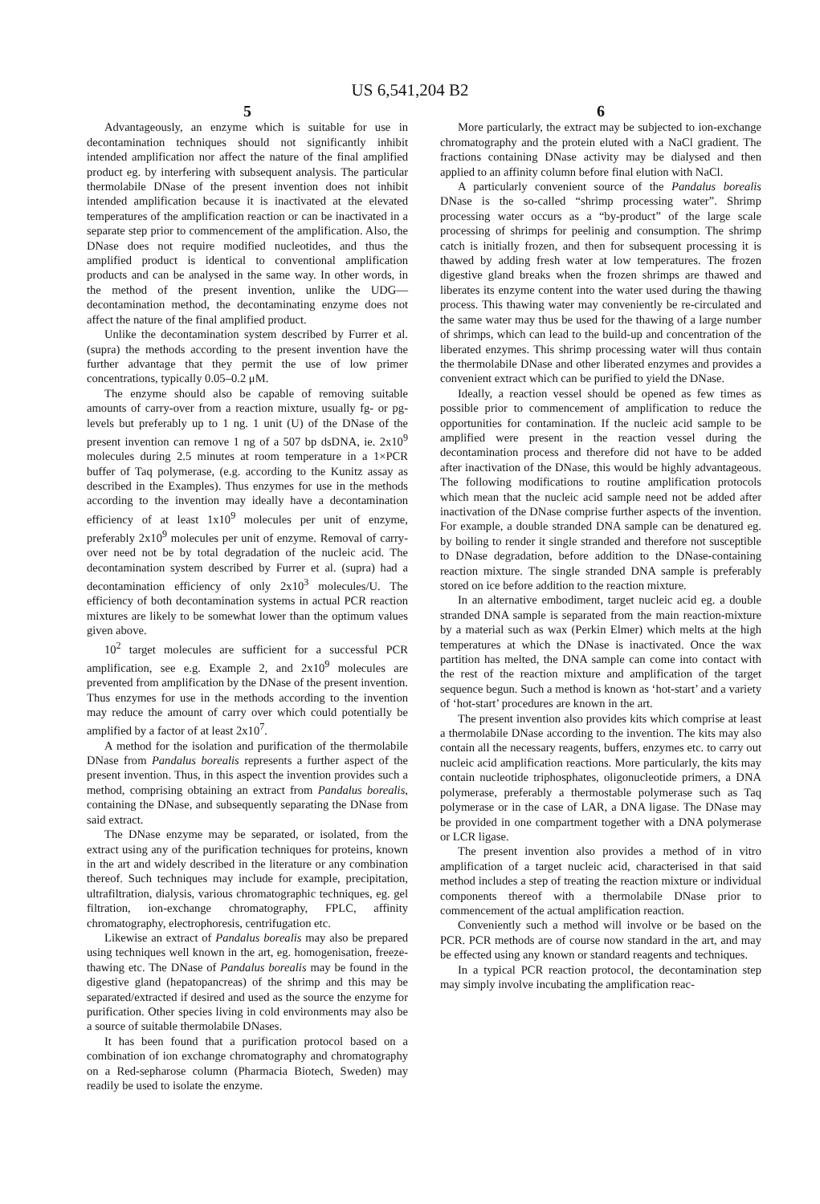US 6,541,204 B2
5
Advantageously, an enzyme which is suitable for use in decontamination techniques should not significantly inhibit intended amplification nor affect the nature of the final amplified product eg. by interfering with subsequent analysis. The particular thermolabile DNase of the present invention does not inhibit intended amplification because it is inactivated at the elevated temperatures of the amplification reaction or can be inactivated in a separate step prior to commencement of the amplification. Also, the DNase does not require modified nucleotides, and thus the amplified product is identical to conventional amplification products and can be analysed in the same way. In other words, in the method of the present invention, unlike the UDG—decontamination method, the decontaminating enzyme does not affect the nature of the final amplified product.
Unlike the decontamination system described by Furrer et al. (supra) the methods according to the present invention have the further advantage that they permit the use of low primer concentrations, typically 0.05–0.2 μM.
The enzyme should also be capable of removing suitable amounts of carry-over from a reaction mixture, usually fg- or pg-levels but preferably up to 1 ng. 1 unit (U) of the DNase of the present invention can remove 1 ng of a 507 bp dsDNA, ie. 2x10<sup>9</sup> molecules during 2.5 minutes at room temperature in a 1×PCR buffer of Taq polymerase, (e.g. according to the Kunitz assay as described in the Examples). Thus enzymes for use in the methods according to the invention may ideally have a decontamination efficiency of at least 1x10<sup>9</sup> molecules per unit of enzyme, preferably 2x10<sup>9</sup> molecules per unit of enzyme. Removal of carry-over need not be by total degradation of the nucleic acid. The decontamination system described by Furrer et al. (supra) had a decontamination efficiency of only 2x10<sup>3</sup> molecules/U. The efficiency of both decontamination systems in actual PCR reaction mixtures are likely to be somewhat lower than the optimum values given above.
10<sup>2</sup> target molecules are sufficient for a successful PCR amplification, see e.g. Example 2, and 2x10<sup>9</sup> molecules are prevented from amplification by the DNase of the present invention. Thus enzymes for use in the methods according to the invention may reduce the amount of carry over which could potentially be amplified by a factor of at least 2x10<sup>7</sup>.
A method for the isolation and purification of the thermolabile DNase from Pandalus borealis represents a further aspect of the present invention. Thus, in this aspect the invention provides such a method, comprising obtaining an extract from Pandalus borealis, containing the DNase, and subsequently separating the DNase from said extract.
The DNase enzyme may be separated, or isolated, from the extract using any of the purification techniques for proteins, known in the art and widely described in the literature or any combination thereof. Such techniques may include for example, precipitation, ultrafiltration, dialysis, various chromatographic techniques, eg. gel filtration, ion-exchange chromatography, FPLC, affinity chromatography, electrophoresis, centrifugation etc.
Likewise an extract of Pandalus borealis may also be prepared using techniques well known in the art, eg. homogenisation, freeze-thawing etc. The DNase of Pandalus borealis may be found in the digestive gland (hepatopancreas) of the shrimp and this may be separated/extracted if desired and used as the source the enzyme for purification. Other species living in cold environments may also be a source of suitable thermolabile DNases.
It has been found that a purification protocol based on a combination of ion exchange chromatography and chromatography on a Red-sepharose column (Pharmacia Biotech, Sweden) may readily be used to isolate the enzyme.
6
More particularly, the extract may be subjected to ion-exchange chromatography and the protein eluted with a NaCl gradient. The fractions containing DNase activity may be dialysed and then applied to an affinity column before final elution with NaCl.
A particularly convenient source of the Pandalus borealis DNase is the so-called “shrimp processing water”. Shrimp processing water occurs as a “by-product” of the large scale processing of shrimps for peelinig and consumption. The shrimp catch is initially frozen, and then for subsequent processing it is thawed by adding fresh water at low temperatures. The frozen digestive gland breaks when the frozen shrimps are thawed and liberates its enzyme content into the water used during the thawing process. This thawing water may conveniently be re-circulated and the same water may thus be used for the thawing of a large number of shrimps, which can lead to the build-up and concentration of the liberated enzymes. This shrimp processing water will thus contain the thermolabile DNase and other liberated enzymes and provides a convenient extract which can be purified to yield the DNase.
Ideally, a reaction vessel should be opened as few times as possible prior to commencement of amplification to reduce the opportunities for contamination. If the nucleic acid sample to be amplified were present in the reaction vessel during the decontamination process and therefore did not have to be added after inactivation of the DNase, this would be highly advantageous. The following modifications to routine amplification protocols which mean that the nucleic acid sample need not be added after inactivation of the DNase comprise further aspects of the invention. For example, a double stranded DNA sample can be denatured eg. by boiling to render it single stranded and therefore not susceptible to DNase degradation, before addition to the DNase-containing reaction mixture. The single stranded DNA sample is preferably stored on ice before addition to the reaction mixture.
In an alternative embodiment, target nucleic acid eg. a double stranded DNA sample is separated from the main reaction-mixture by a material such as wax (Perkin Elmer) which melts at the high temperatures at which the DNase is inactivated. Once the wax partition has melted, the DNA sample can come into contact with the rest of the reaction mixture and amplification of the target sequence begun. Such a method is known as ‘hot-start’ and a variety of ‘hot-start’ procedures are known in the art.
The present invention also provides kits which comprise at least a thermolabile DNase according to the invention. The kits may also contain all the necessary reagents, buffers, enzymes etc. to carry out nucleic acid amplification reactions. More particularly, the kits may contain nucleotide triphosphates, oligonucleotide primers, a DNA polymerase, preferably a thermostable polymerase such as Taq polymerase or in the case of LAR, a DNA ligase. The DNase may be provided in one compartment together with a DNA polymerase or LCR ligase.
The present invention also provides a method of in vitro amplification of a target nucleic acid, characterised in that said method includes a step of treating the reaction mixture or individual components thereof with a thermolabile DNase prior to commencement of the actual amplification reaction.
Conveniently such a method will involve or be based on the PCR. PCR methods are of course now standard in the art, and may be effected using any known or standard reagents and techniques.
In a typical PCR reaction protocol, the decontamination step may simply involve incubating the amplification reac-